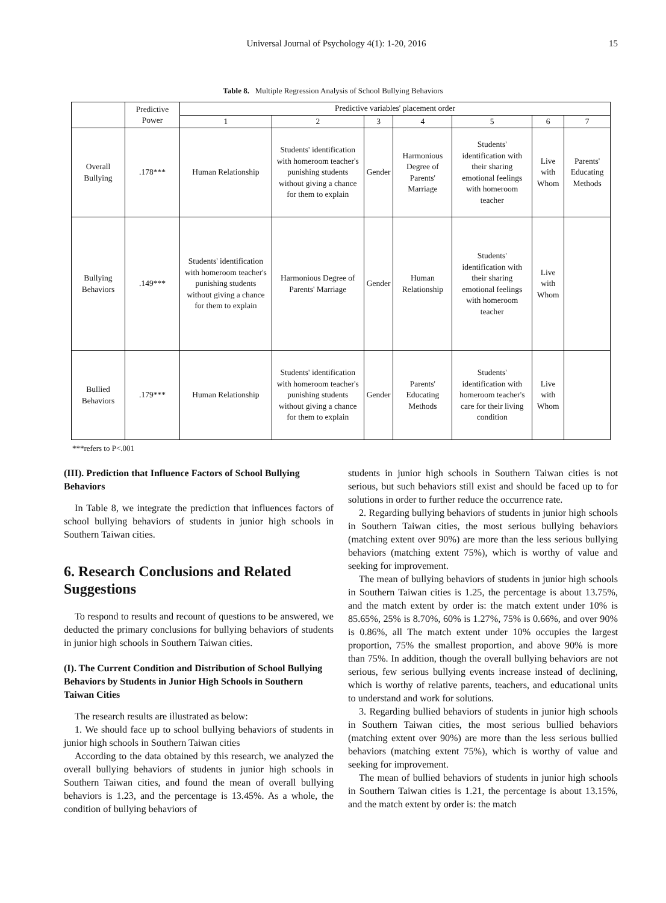Universal Journal of Psychology 4(1): 1-20, 2016
15
Table 8. Multiple Regression Analysis of School Bullying Behaviors
| | Predictive Power | Predictive variables' placement order | | | | | | |
| --- | --- | --- | --- | --- | --- | --- | --- | --- |
| | | 1 | 2 | 3 | 4 | 5 | 6 | 7 |
| Overall Bullying | .178*** | Human Relationship | Students' identification with homeroom teacher's punishing students without giving a chance for them to explain | Gender | Harmonious Degree of Parents' Marriage | Students' identification with their sharing emotional feelings with homeroom teacher | Live with Whom | Parents' Educating Methods |
| Bullying Behaviors | .149*** | Students' identification with homeroom teacher's punishing students without giving a chance for them to explain | Harmonious Degree of Parents' Marriage | Gender | Human Relationship | Students' identification with their sharing emotional feelings with homeroom teacher | Live with Whom | |
| Bullied Behaviors | .179*** | Human Relationship | Students' identification with homeroom teacher's punishing students without giving a chance for them to explain | Gender | Parents' Educating Methods | Students' identification with homeroom teacher's care for their living condition | Live with Whom | |
***refers to P<.001
(III). Prediction that Influence Factors of School Bullying Behaviors
In Table 8, we integrate the prediction that influences factors of school bullying behaviors of students in junior high schools in Southern Taiwan cities.
6. Research Conclusions and Related Suggestions
To respond to results and recount of questions to be answered, we deducted the primary conclusions for bullying behaviors of students in junior high schools in Southern Taiwan cities.
(I). The Current Condition and Distribution of School Bullying Behaviors by Students in Junior High Schools in Southern Taiwan Cities
The research results are illustrated as below:
1. We should face up to school bullying behaviors of students in junior high schools in Southern Taiwan cities
According to the data obtained by this research, we analyzed the overall bullying behaviors of students in junior high schools in Southern Taiwan cities, and found the mean of overall bullying behaviors is 1.23, and the percentage is 13.45%. As a whole, the condition of bullying behaviors of
students in junior high schools in Southern Taiwan cities is not serious, but such behaviors still exist and should be faced up to for solutions in order to further reduce the occurrence rate.
2. Regarding bullying behaviors of students in junior high schools in Southern Taiwan cities, the most serious bullying behaviors (matching extent over 90%) are more than the less serious bullying behaviors (matching extent 75%), which is worthy of value and seeking for improvement.
The mean of bullying behaviors of students in junior high schools in Southern Taiwan cities is 1.25, the percentage is about 13.75%, and the match extent by order is: the match extent under 10% is 85.65%, 25% is 8.70%, 60% is 1.27%, 75% is 0.66%, and over 90% is 0.86%, all The match extent under 10% occupies the largest proportion, 75% the smallest proportion, and above 90% is more than 75%. In addition, though the overall bullying behaviors are not serious, few serious bullying events increase instead of declining, which is worthy of relative parents, teachers, and educational units to understand and work for solutions.
3. Regarding bullied behaviors of students in junior high schools in Southern Taiwan cities, the most serious bullied behaviors (matching extent over 90%) are more than the less serious bullied behaviors (matching extent 75%), which is worthy of value and seeking for improvement.
The mean of bullied behaviors of students in junior high schools in Southern Taiwan cities is 1.21, the percentage is about 13.15%, and the match extent by order is: the match